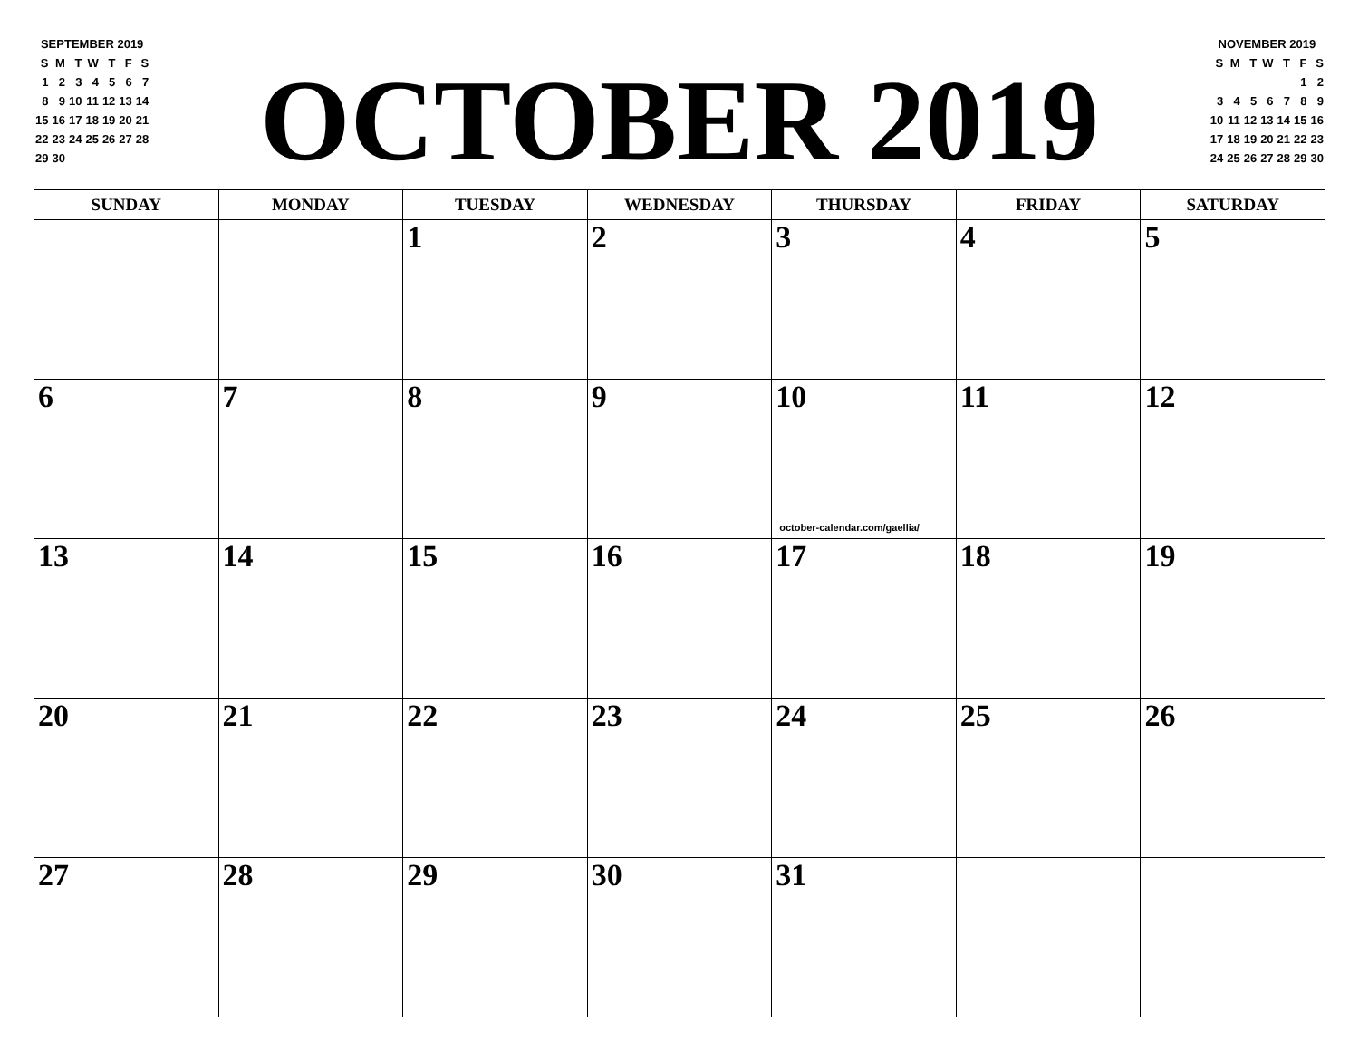| SEPTEMBER 2019 | | | | | | |
| S | M | T | W | T | F | S |
| 1 | 2 | 3 | 4 | 5 | 6 | 7 |
| 8 | 9 | 10 | 11 | 12 | 13 | 14 |
| 15 | 16 | 17 | 18 | 19 | 20 | 21 |
| 22 | 23 | 24 | 25 | 26 | 27 | 28 |
| 29 | 30 | | | | | |
OCTOBER 2019
| NOVEMBER 2019 | | | | | | |
| S | M | T | W | T | F | S |
| | | | | | 1 | 2 |
| 3 | 4 | 5 | 6 | 7 | 8 | 9 |
| 10 | 11 | 12 | 13 | 14 | 15 | 16 |
| 17 | 18 | 19 | 20 | 21 | 22 | 23 |
| 24 | 25 | 26 | 27 | 28 | 29 | 30 |
| SUNDAY | MONDAY | TUESDAY | WEDNESDAY | THURSDAY | FRIDAY | SATURDAY |
| --- | --- | --- | --- | --- | --- | --- |
| | | 1 | 2 | 3 | 4 | 5 |
| 6 | 7 | 8 | 9 | 10 october-calendar.com/gaellia/ | 11 | 12 |
| 13 | 14 | 15 | 16 | 17 | 18 | 19 |
| 20 | 21 | 22 | 23 | 24 | 25 | 26 |
| 27 | 28 | 29 | 30 | 31 | | |